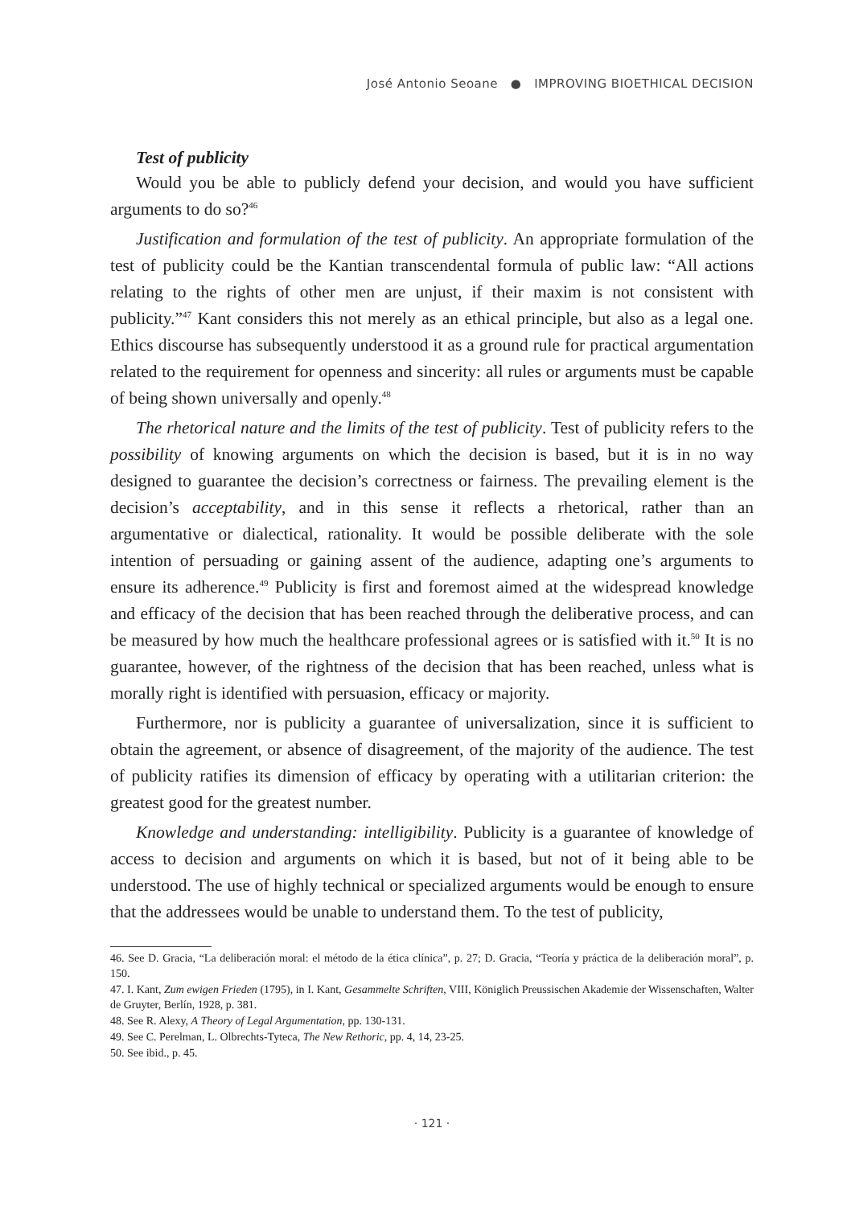José Antonio Seoane ● IMPROVING BIOETHICAL DECISION
Test of publicity
Would you be able to publicly defend your decision, and would you have sufficient arguments to do so?<sup>46</sup>
Justification and formulation of the test of publicity. An appropriate formulation of the test of publicity could be the Kantian transcendental formula of public law: “All actions relating to the rights of other men are unjust, if their maxim is not consistent with publicity.”<sup>47</sup> Kant considers this not merely as an ethical principle, but also as a legal one. Ethics discourse has subsequently understood it as a ground rule for practical argumentation related to the requirement for openness and sincerity: all rules or arguments must be capable of being shown universally and openly.<sup>48</sup>
The rhetorical nature and the limits of the test of publicity. Test of publicity refers to the possibility of knowing arguments on which the decision is based, but it is in no way designed to guarantee the decision’s correctness or fairness. The prevailing element is the decision’s acceptability, and in this sense it reflects a rhetorical, rather than an argumentative or dialectical, rationality. It would be possible deliberate with the sole intention of persuading or gaining assent of the audience, adapting one’s arguments to ensure its adherence.<sup>49</sup> Publicity is first and foremost aimed at the widespread knowledge and efficacy of the decision that has been reached through the deliberative process, and can be measured by how much the healthcare professional agrees or is satisfied with it.<sup>50</sup> It is no guarantee, however, of the rightness of the decision that has been reached, unless what is morally right is identified with persuasion, efficacy or majority.
Furthermore, nor is publicity a guarantee of universalization, since it is sufficient to obtain the agreement, or absence of disagreement, of the majority of the audience. The test of publicity ratifies its dimension of efficacy by operating with a utilitarian criterion: the greatest good for the greatest number.
Knowledge and understanding: intelligibility. Publicity is a guarantee of knowledge of access to decision and arguments on which it is based, but not of it being able to be understood. The use of highly technical or specialized arguments would be enough to ensure that the addressees would be unable to understand them. To the test of publicity,
46. See D. Gracia, “La deliberación moral: el método de la ética clínica”, p. 27; D. Gracia, “Teoría y práctica de la deliberación moral”, p. 150.
47. I. Kant, Zum ewigen Frieden (1795), in I. Kant, Gesammelte Schriften, VIII, Königlich Preussischen Akademie der Wissenschaften, Walter de Gruyter, Berlín, 1928, p. 381.
48. See R. Alexy, A Theory of Legal Argumentation, pp. 130-131.
49. See C. Perelman, L. Olbrechts-Tyteca, The New Rethoric, pp. 4, 14, 23-25.
50. See ibid., p. 45.
· 121 ·